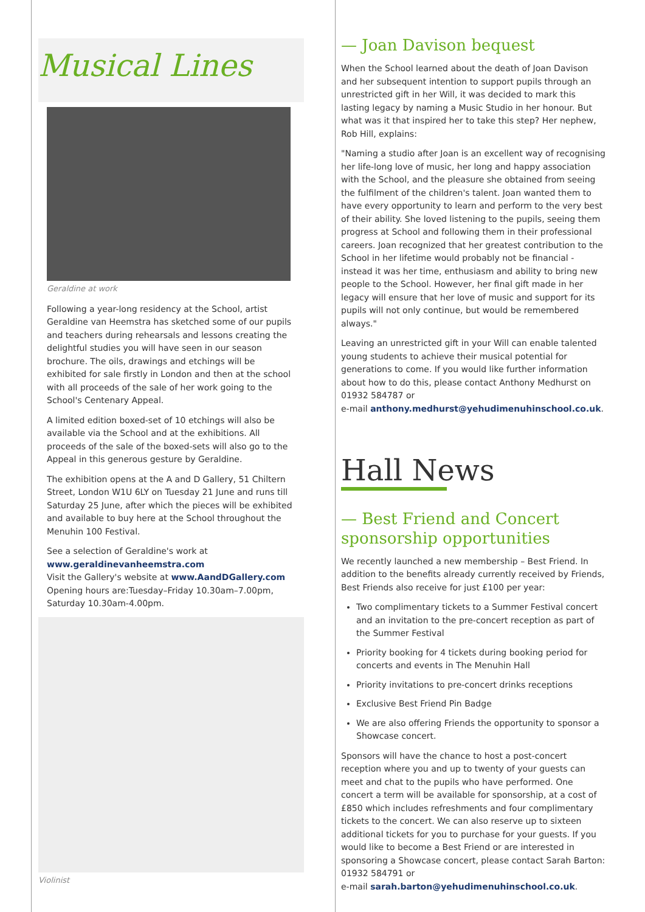Musical Lines
Geraldine at work
Following a year-long residency at the School, artist Geraldine van Heemstra has sketched some of our pupils and teachers during rehearsals and lessons creating the delightful studies you will have seen in our season brochure. The oils, drawings and etchings will be exhibited for sale firstly in London and then at the school with all proceeds of the sale of her work going to the School's Centenary Appeal.
A limited edition boxed-set of 10 etchings will also be available via the School and at the exhibitions. All proceeds of the sale of the boxed-sets will also go to the Appeal in this generous gesture by Geraldine.
The exhibition opens at the A and D Gallery, 51 Chiltern Street, London W1U 6LY on Tuesday 21 June and runs till Saturday 25 June, after which the pieces will be exhibited and available to buy here at the School throughout the Menuhin 100 Festival.
See a selection of Geraldine's work at www.geraldinevanheemstra.com
Visit the Gallery's website at www.AandDGallery.com
Opening hours are:Tuesday–Friday 10.30am–7.00pm, Saturday 10.30am-4.00pm.
Violinist
— Joan Davison bequest
When the School learned about the death of Joan Davison and her subsequent intention to support pupils through an unrestricted gift in her Will, it was decided to mark this lasting legacy by naming a Music Studio in her honour. But what was it that inspired her to take this step? Her nephew, Rob Hill, explains:
"Naming a studio after Joan is an excellent way of recognising her life-long love of music, her long and happy association with the School, and the pleasure she obtained from seeing the fulfilment of the children's talent. Joan wanted them to have every opportunity to learn and perform to the very best of their ability. She loved listening to the pupils, seeing them progress at School and following them in their professional careers. Joan recognized that her greatest contribution to the School in her lifetime would probably not be financial - instead it was her time, enthusiasm and ability to bring new people to the School. However, her final gift made in her legacy will ensure that her love of music and support for its pupils will not only continue, but would be remembered always."
Leaving an unrestricted gift in your Will can enable talented young students to achieve their musical potential for generations to come. If you would like further information about how to do this, please contact Anthony Medhurst on 01932 584787 or
e-mail anthony.medhurst@yehudimenuhinschool.co.uk.
Hall News
— Best Friend and Concert sponsorship opportunities
We recently launched a new membership – Best Friend. In addition to the benefits already currently received by Friends, Best Friends also receive for just £100 per year:
Two complimentary tickets to a Summer Festival concert and an invitation to the pre-concert reception as part of the Summer Festival
Priority booking for 4 tickets during booking period for concerts and events in The Menuhin Hall
Priority invitations to pre-concert drinks receptions
Exclusive Best Friend Pin Badge
We are also offering Friends the opportunity to sponsor a Showcase concert.
Sponsors will have the chance to host a post-concert reception where you and up to twenty of your guests can meet and chat to the pupils who have performed. One concert a term will be available for sponsorship, at a cost of £850 which includes refreshments and four complimentary tickets to the concert. We can also reserve up to sixteen additional tickets for you to purchase for your guests. If you would like to become a Best Friend or are interested in sponsoring a Showcase concert, please contact Sarah Barton: 01932 584791 or
e-mail sarah.barton@yehudimenuhinschool.co.uk.